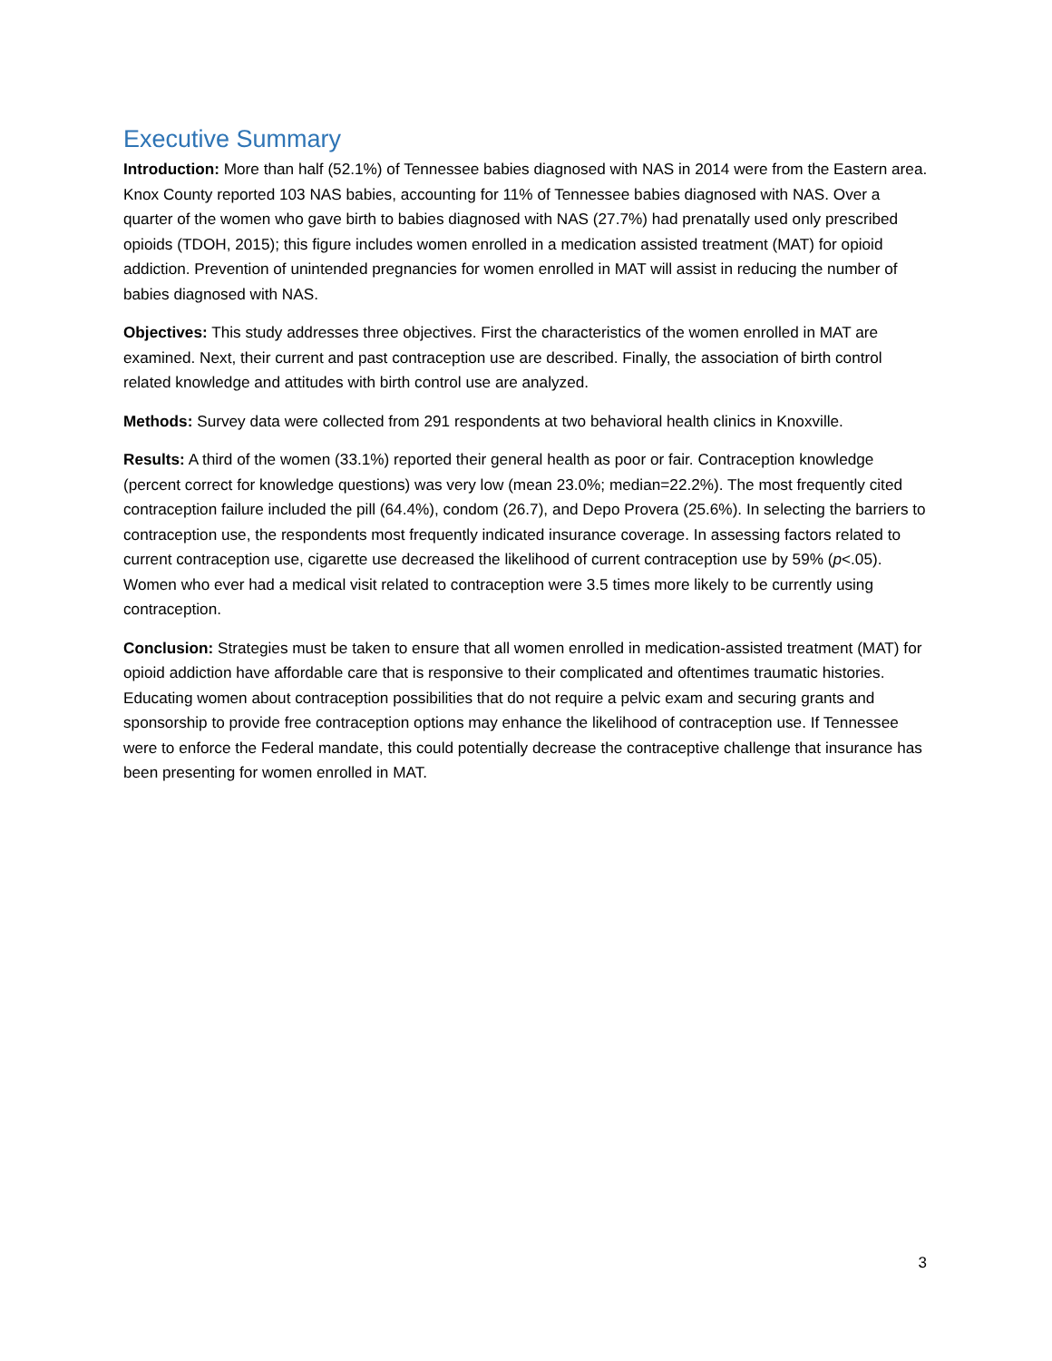Executive Summary
Introduction: More than half (52.1%) of Tennessee babies diagnosed with NAS in 2014 were from the Eastern area. Knox County reported 103 NAS babies, accounting for 11% of Tennessee babies diagnosed with NAS. Over a quarter of the women who gave birth to babies diagnosed with NAS (27.7%) had prenatally used only prescribed opioids (TDOH, 2015); this figure includes women enrolled in a medication assisted treatment (MAT) for opioid addiction. Prevention of unintended pregnancies for women enrolled in MAT will assist in reducing the number of babies diagnosed with NAS.
Objectives: This study addresses three objectives. First the characteristics of the women enrolled in MAT are examined. Next, their current and past contraception use are described. Finally, the association of birth control related knowledge and attitudes with birth control use are analyzed.
Methods: Survey data were collected from 291 respondents at two behavioral health clinics in Knoxville.
Results: A third of the women (33.1%) reported their general health as poor or fair. Contraception knowledge (percent correct for knowledge questions) was very low (mean 23.0%; median=22.2%). The most frequently cited contraception failure included the pill (64.4%), condom (26.7), and Depo Provera (25.6%). In selecting the barriers to contraception use, the respondents most frequently indicated insurance coverage. In assessing factors related to current contraception use, cigarette use decreased the likelihood of current contraception use by 59% (p<.05). Women who ever had a medical visit related to contraception were 3.5 times more likely to be currently using contraception.
Conclusion: Strategies must be taken to ensure that all women enrolled in medication-assisted treatment (MAT) for opioid addiction have affordable care that is responsive to their complicated and oftentimes traumatic histories. Educating women about contraception possibilities that do not require a pelvic exam and securing grants and sponsorship to provide free contraception options may enhance the likelihood of contraception use. If Tennessee were to enforce the Federal mandate, this could potentially decrease the contraceptive challenge that insurance has been presenting for women enrolled in MAT.
3